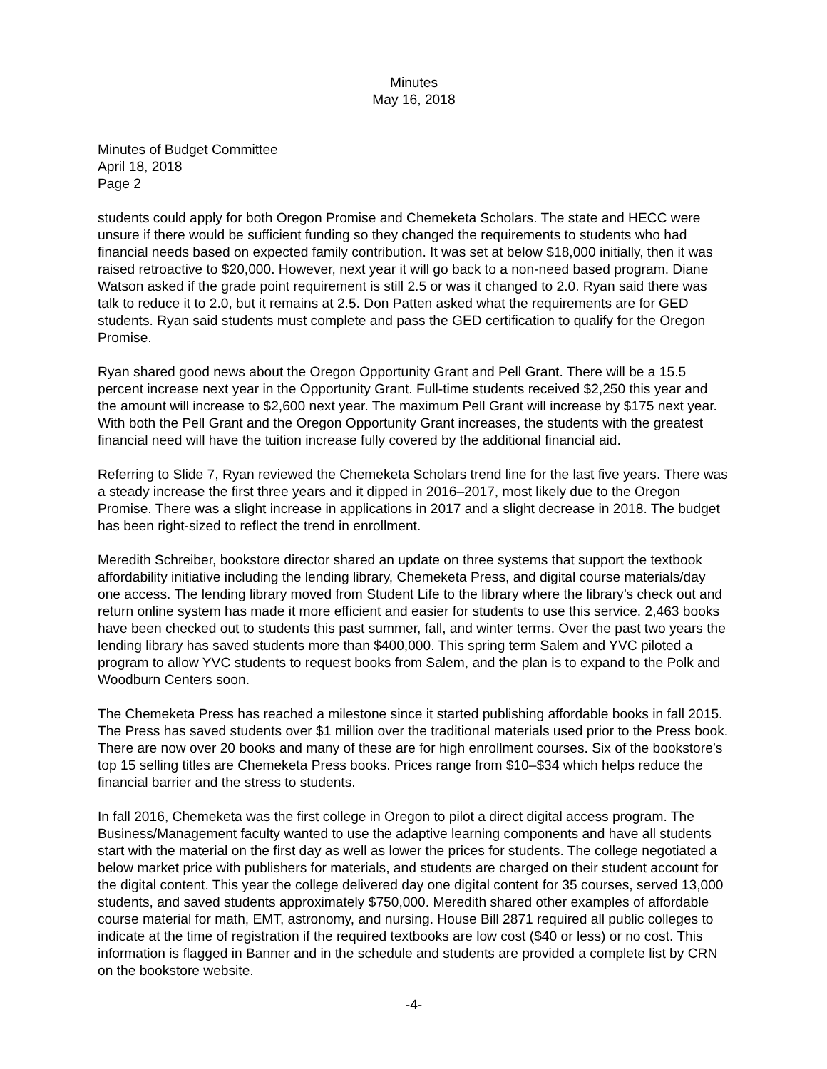Minutes
May 16, 2018
Minutes of Budget Committee
April 18, 2018
Page 2
students could apply for both Oregon Promise and Chemeketa Scholars. The state and HECC were unsure if there would be sufficient funding so they changed the requirements to students who had financial needs based on expected family contribution. It was set at below $18,000 initially, then it was raised retroactive to $20,000. However, next year it will go back to a non-need based program. Diane Watson asked if the grade point requirement is still 2.5 or was it changed to 2.0. Ryan said there was talk to reduce it to 2.0, but it remains at 2.5. Don Patten asked what the requirements are for GED students. Ryan said students must complete and pass the GED certification to qualify for the Oregon Promise.
Ryan shared good news about the Oregon Opportunity Grant and Pell Grant. There will be a 15.5 percent increase next year in the Opportunity Grant. Full-time students received $2,250 this year and the amount will increase to $2,600 next year. The maximum Pell Grant will increase by $175 next year. With both the Pell Grant and the Oregon Opportunity Grant increases, the students with the greatest financial need will have the tuition increase fully covered by the additional financial aid.
Referring to Slide 7, Ryan reviewed the Chemeketa Scholars trend line for the last five years. There was a steady increase the first three years and it dipped in 2016–2017, most likely due to the Oregon Promise. There was a slight increase in applications in 2017 and a slight decrease in 2018. The budget has been right-sized to reflect the trend in enrollment.
Meredith Schreiber, bookstore director shared an update on three systems that support the textbook affordability initiative including the lending library, Chemeketa Press, and digital course materials/day one access. The lending library moved from Student Life to the library where the library’s check out and return online system has made it more efficient and easier for students to use this service. 2,463 books have been checked out to students this past summer, fall, and winter terms. Over the past two years the lending library has saved students more than $400,000. This spring term Salem and YVC piloted a program to allow YVC students to request books from Salem, and the plan is to expand to the Polk and Woodburn Centers soon.
The Chemeketa Press has reached a milestone since it started publishing affordable books in fall 2015. The Press has saved students over $1 million over the traditional materials used prior to the Press book. There are now over 20 books and many of these are for high enrollment courses. Six of the bookstore’s top 15 selling titles are Chemeketa Press books. Prices range from $10–$34 which helps reduce the financial barrier and the stress to students.
In fall 2016, Chemeketa was the first college in Oregon to pilot a direct digital access program. The Business/Management faculty wanted to use the adaptive learning components and have all students start with the material on the first day as well as lower the prices for students. The college negotiated a below market price with publishers for materials, and students are charged on their student account for the digital content. This year the college delivered day one digital content for 35 courses, served 13,000 students, and saved students approximately $750,000. Meredith shared other examples of affordable course material for math, EMT, astronomy, and nursing. House Bill 2871 required all public colleges to indicate at the time of registration if the required textbooks are low cost ($40 or less) or no cost. This information is flagged in Banner and in the schedule and students are provided a complete list by CRN on the bookstore website.
-4-